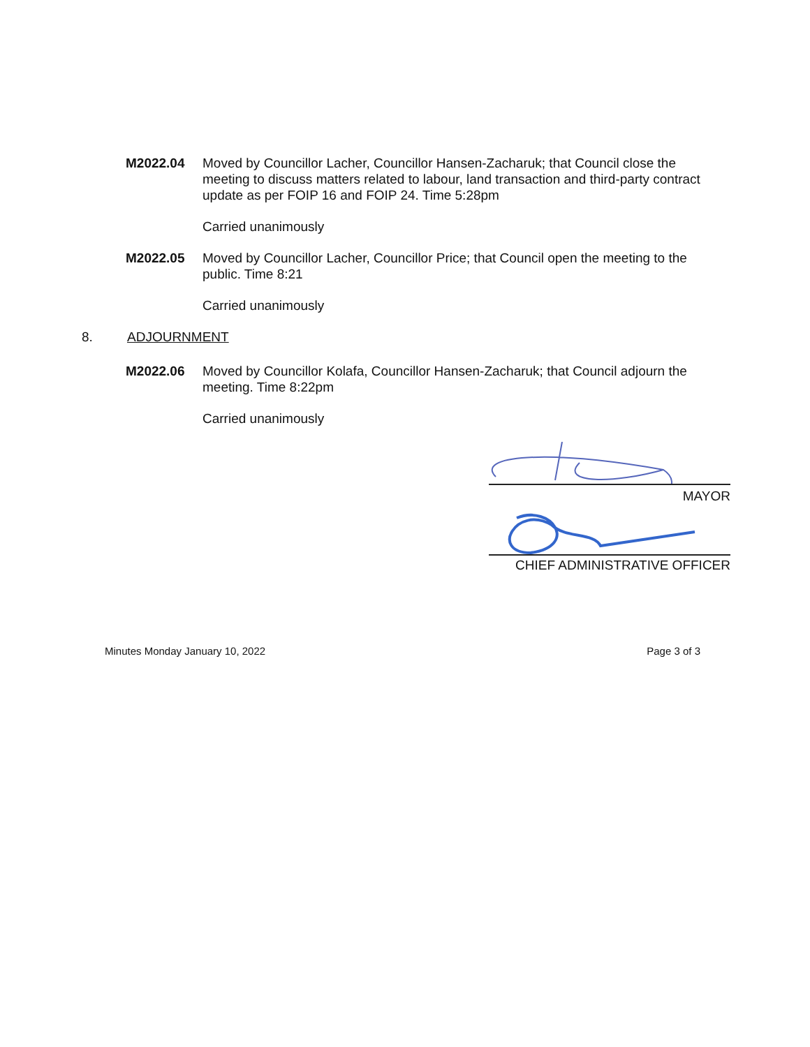M2022.04 Moved by Councillor Lacher, Councillor Hansen-Zacharuk; that Council close the meeting to discuss matters related to labour, land transaction and third-party contract update as per FOIP 16 and FOIP 24. Time 5:28pm
Carried unanimously
M2022.05 Moved by Councillor Lacher, Councillor Price; that Council open the meeting to the public. Time 8:21
Carried unanimously
8. ADJOURNMENT
M2022.06 Moved by Councillor Kolafa, Councillor Hansen-Zacharuk; that Council adjourn the meeting. Time 8:22pm
Carried unanimously
MAYOR
CHIEF ADMINISTRATIVE OFFICER
Minutes Monday January 10, 2022 Page 3 of 3